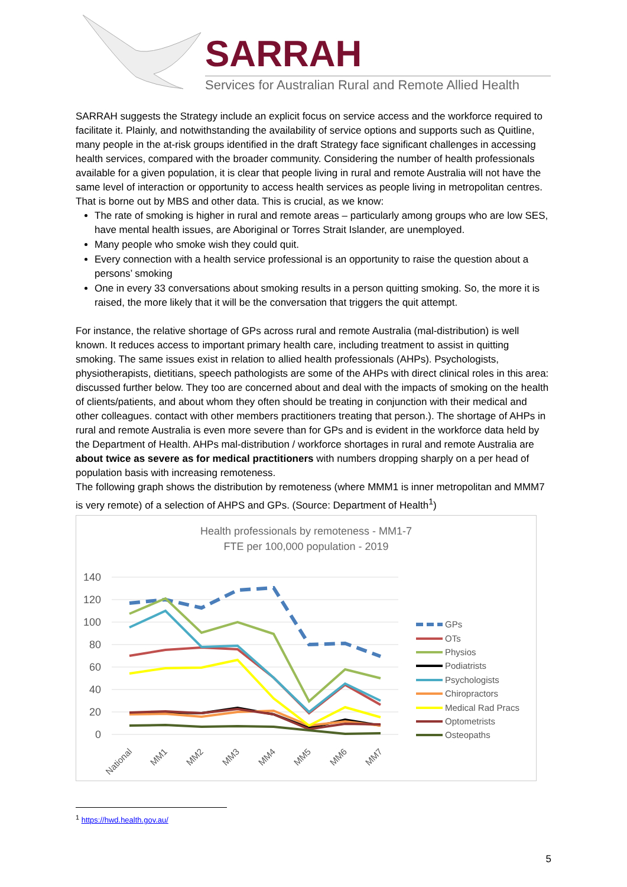SARRAH
Services for Australian Rural and Remote Allied Health
SARRAH suggests the Strategy include an explicit focus on service access and the workforce required to facilitate it. Plainly, and notwithstanding the availability of service options and supports such as Quitline, many people in the at-risk groups identified in the draft Strategy face significant challenges in accessing health services, compared with the broader community. Considering the number of health professionals available for a given population, it is clear that people living in rural and remote Australia will not have the same level of interaction or opportunity to access health services as people living in metropolitan centres. That is borne out by MBS and other data. This is crucial, as we know:
The rate of smoking is higher in rural and remote areas – particularly among groups who are low SES, have mental health issues, are Aboriginal or Torres Strait Islander, are unemployed.
Many people who smoke wish they could quit.
Every connection with a health service professional is an opportunity to raise the question about a persons’ smoking
One in every 33 conversations about smoking results in a person quitting smoking. So, the more it is raised, the more likely that it will be the conversation that triggers the quit attempt.
For instance, the relative shortage of GPs across rural and remote Australia (mal-distribution) is well known. It reduces access to important primary health care, including treatment to assist in quitting smoking. The same issues exist in relation to allied health professionals (AHPs). Psychologists, physiotherapists, dietitians, speech pathologists are some of the AHPs with direct clinical roles in this area: discussed further below. They too are concerned about and deal with the impacts of smoking on the health of clients/patients, and about whom they often should be treating in conjunction with their medical and other colleagues. contact with other members practitioners treating that person.). The shortage of AHPs in rural and remote Australia is even more severe than for GPs and is evident in the workforce data held by the Department of Health. AHPs mal-distribution / workforce shortages in rural and remote Australia are about twice as severe as for medical practitioners with numbers dropping sharply on a per head of population basis with increasing remoteness.
The following graph shows the distribution by remoteness (where MMM1 is inner metropolitan and MMM7 is very remote) of a selection of AHPS and GPs. (Source: Department of Health<sup>1</sup>)
Health professionals by remoteness - MM1-7
FTE per 100,000 population - 2019
140
120
100
80
60
40
20
0
National
MM1
MM2
MM3
MM4
MM5
MM6
MM7
GPs
OTs
Physios
Podiatrists
Psychologists
Chiropractors
Medical Rad Pracs
Optometrists
Osteopaths
<sup>1</sup> https://hwd.health.gov.au/
5